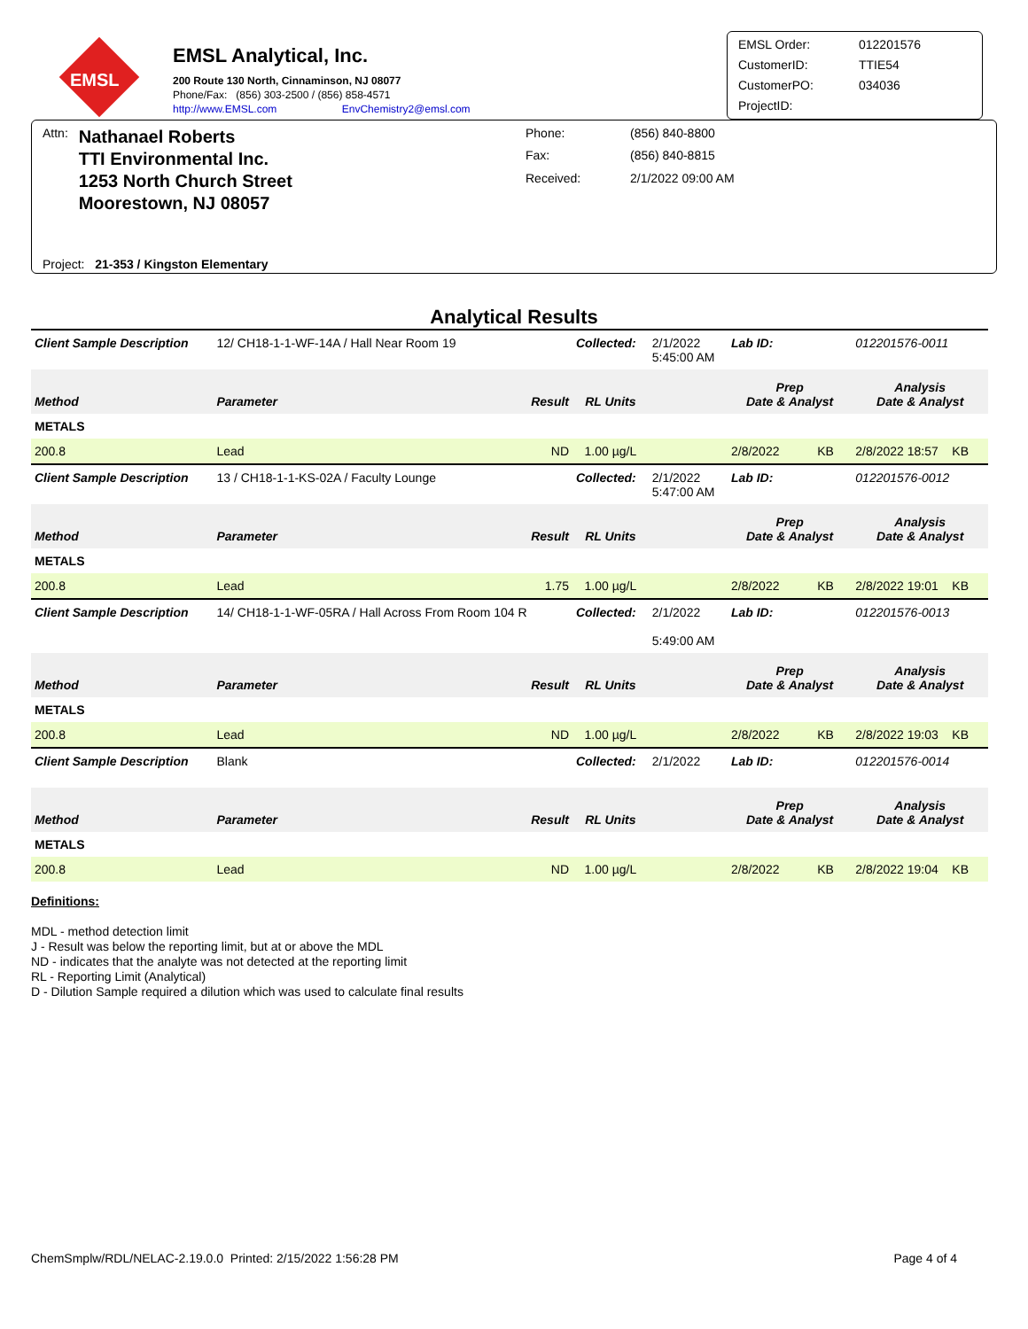EMSL
EMSL Analytical, Inc.
200 Route 130 North, Cinnaminson, NJ 08077
Phone/Fax: (856) 303-2500 / (856) 858-4571
http://www.EMSL.com EnvChemistry2@emsl.com
EMSL Order: 012201576 CustomerID: TTIE54 CustomerPO: 034036 ProjectID:
Attn:
Nathanael Roberts
TTI Environmental Inc.
1253 North Church Street
Moorestown, NJ 08057
Phone: (856) 840-8800 Fax: (856) 840-8815 Received: 2/1/2022 09:00 AM
Project: 21-353 / Kingston Elementary
Analytical Results
| Client Sample Description | 12/ CH18-1-1-WF-14A / Hall Near Room 19 | | Collected: | 2/1/2022 5:45:00 AM | Lab ID: | 012201576-0011 | |
| Method | Parameter | Result | RL Units | | Prep Date & Analyst | | Analysis Date & Analyst |
| METALS | | | | | | | |
| 200.8 | Lead | ND | 1.00 µg/L | | 2/8/2022 KB | | 2/8/2022 18:57 KB |
| Client Sample Description | 13 / CH18-1-1-KS-02A / Faculty Lounge | | Collected: | 2/1/2022 5:47:00 AM | Lab ID: | 012201576-0012 | |
| Method | Parameter | Result | RL Units | | Prep Date & Analyst | | Analysis Date & Analyst |
| METALS | | | | | | | |
| 200.8 | Lead | 1.75 | 1.00 µg/L | | 2/8/2022 KB | | 2/8/2022 19:01 KB |
| Client Sample Description | 14/ CH18-1-1-WF-05RA / Hall Across From Room 104 R | | Collected: | 2/1/2022 5:49:00 AM | Lab ID: | 012201576-0013 | |
| Method | Parameter | Result | RL Units | | Prep Date & Analyst | | Analysis Date & Analyst |
| METALS | | | | | | | |
| 200.8 | Lead | ND | 1.00 µg/L | | 2/8/2022 KB | | 2/8/2022 19:03 KB |
| Client Sample Description | Blank | | Collected: | 2/1/2022 | Lab ID: | 012201576-0014 | |
| Method | Parameter | Result | RL Units | | Prep Date & Analyst | | Analysis Date & Analyst |
| METALS | | | | | | | |
| 200.8 | Lead | ND | 1.00 µg/L | | 2/8/2022 KB | | 2/8/2022 19:04 KB |
Definitions:
MDL - method detection limit
J - Result was below the reporting limit, but at or above the MDL
ND - indicates that the analyte was not detected at the reporting limit
RL - Reporting Limit (Analytical)
D - Dilution Sample required a dilution which was used to calculate final results
ChemSmplw/RDL/NELAC-2.19.0.0 Printed: 2/15/2022 1:56:28 PM Page 4 of 4